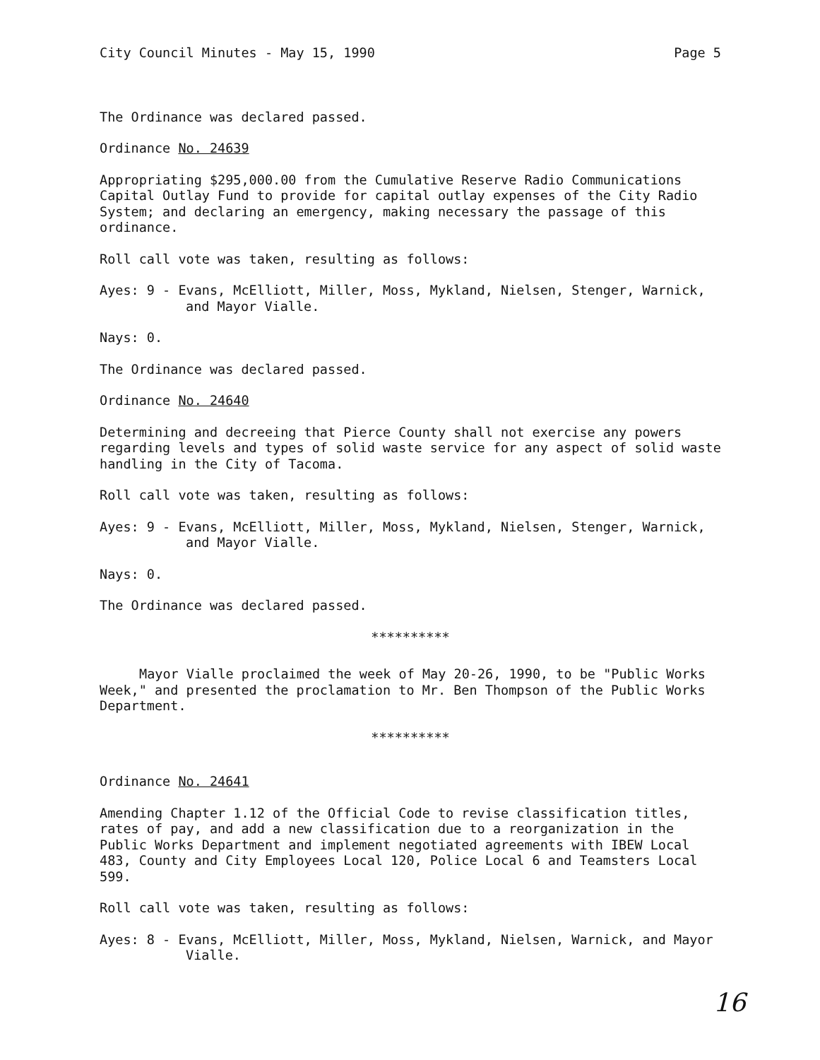City Council Minutes - May 15, 1990 Page 5
The Ordinance was declared passed.
Ordinance No. 24639
Appropriating $295,000.00 from the Cumulative Reserve Radio Communications Capital Outlay Fund to provide for capital outlay expenses of the City Radio System; and declaring an emergency, making necessary the passage of this ordinance.
Roll call vote was taken, resulting as follows:
Ayes: 9 - Evans, McElliott, Miller, Moss, Mykland, Nielsen, Stenger, Warnick, and Mayor Vialle.
Nays: 0.
The Ordinance was declared passed.
Ordinance No. 24640
Determining and decreeing that Pierce County shall not exercise any powers regarding levels and types of solid waste service for any aspect of solid waste handling in the City of Tacoma.
Roll call vote was taken, resulting as follows:
Ayes: 9 - Evans, McElliott, Miller, Moss, Mykland, Nielsen, Stenger, Warnick, and Mayor Vialle.
Nays: 0.
The Ordinance was declared passed.
**********
Mayor Vialle proclaimed the week of May 20-26, 1990, to be "Public Works Week," and presented the proclamation to Mr. Ben Thompson of the Public Works Department.
**********
Ordinance No. 24641
Amending Chapter 1.12 of the Official Code to revise classification titles, rates of pay, and add a new classification due to a reorganization in the Public Works Department and implement negotiated agreements with IBEW Local 483, County and City Employees Local 120, Police Local 6 and Teamsters Local 599.
Roll call vote was taken, resulting as follows:
Ayes: 8 - Evans, McElliott, Miller, Moss, Mykland, Nielsen, Warnick, and Mayor Vialle.
16